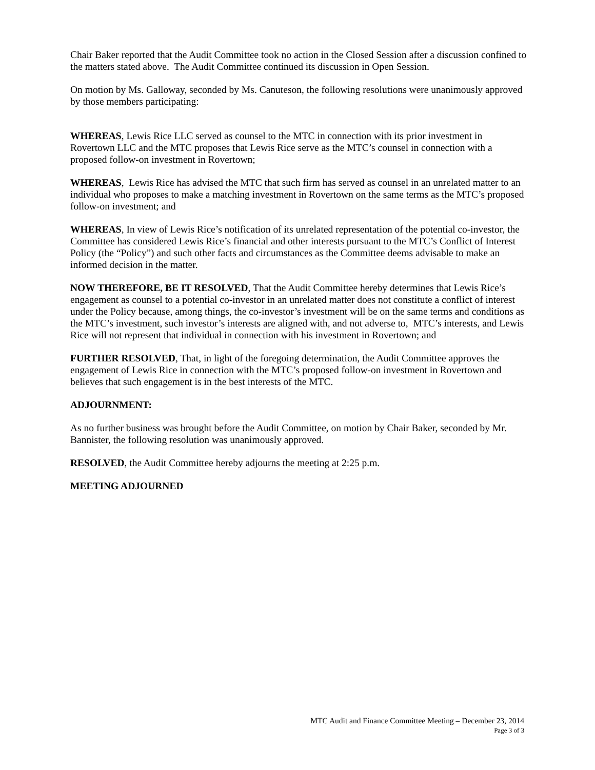Chair Baker reported that the Audit Committee took no action in the Closed Session after a discussion confined to the matters stated above. The Audit Committee continued its discussion in Open Session.
On motion by Ms. Galloway, seconded by Ms. Canuteson, the following resolutions were unanimously approved by those members participating:
WHEREAS, Lewis Rice LLC served as counsel to the MTC in connection with its prior investment in Rovertown LLC and the MTC proposes that Lewis Rice serve as the MTC’s counsel in connection with a proposed follow-on investment in Rovertown;
WHEREAS, Lewis Rice has advised the MTC that such firm has served as counsel in an unrelated matter to an individual who proposes to make a matching investment in Rovertown on the same terms as the MTC’s proposed follow-on investment; and
WHEREAS, In view of Lewis Rice’s notification of its unrelated representation of the potential co-investor, the Committee has considered Lewis Rice’s financial and other interests pursuant to the MTC’s Conflict of Interest Policy (the “Policy”) and such other facts and circumstances as the Committee deems advisable to make an informed decision in the matter.
NOW THEREFORE, BE IT RESOLVED, That the Audit Committee hereby determines that Lewis Rice’s engagement as counsel to a potential co-investor in an unrelated matter does not constitute a conflict of interest under the Policy because, among things, the co-investor’s investment will be on the same terms and conditions as the MTC’s investment, such investor’s interests are aligned with, and not adverse to, MTC’s interests, and Lewis Rice will not represent that individual in connection with his investment in Rovertown; and
FURTHER RESOLVED, That, in light of the foregoing determination, the Audit Committee approves the engagement of Lewis Rice in connection with the MTC’s proposed follow-on investment in Rovertown and believes that such engagement is in the best interests of the MTC.
ADJOURNMENT:
As no further business was brought before the Audit Committee, on motion by Chair Baker, seconded by Mr. Bannister, the following resolution was unanimously approved.
RESOLVED, the Audit Committee hereby adjourns the meeting at 2:25 p.m.
MEETING ADJOURNED
MTC Audit and Finance Committee Meeting – December 23, 2014
Page 3 of 3